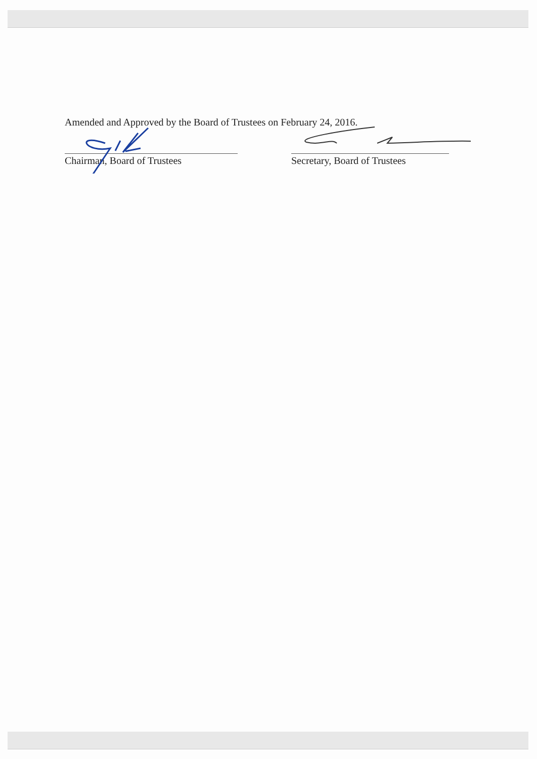Amended and Approved by the Board of Trustees on February 24, 2016.
Chairman, Board of Trustees Secretary, Board of Trustees